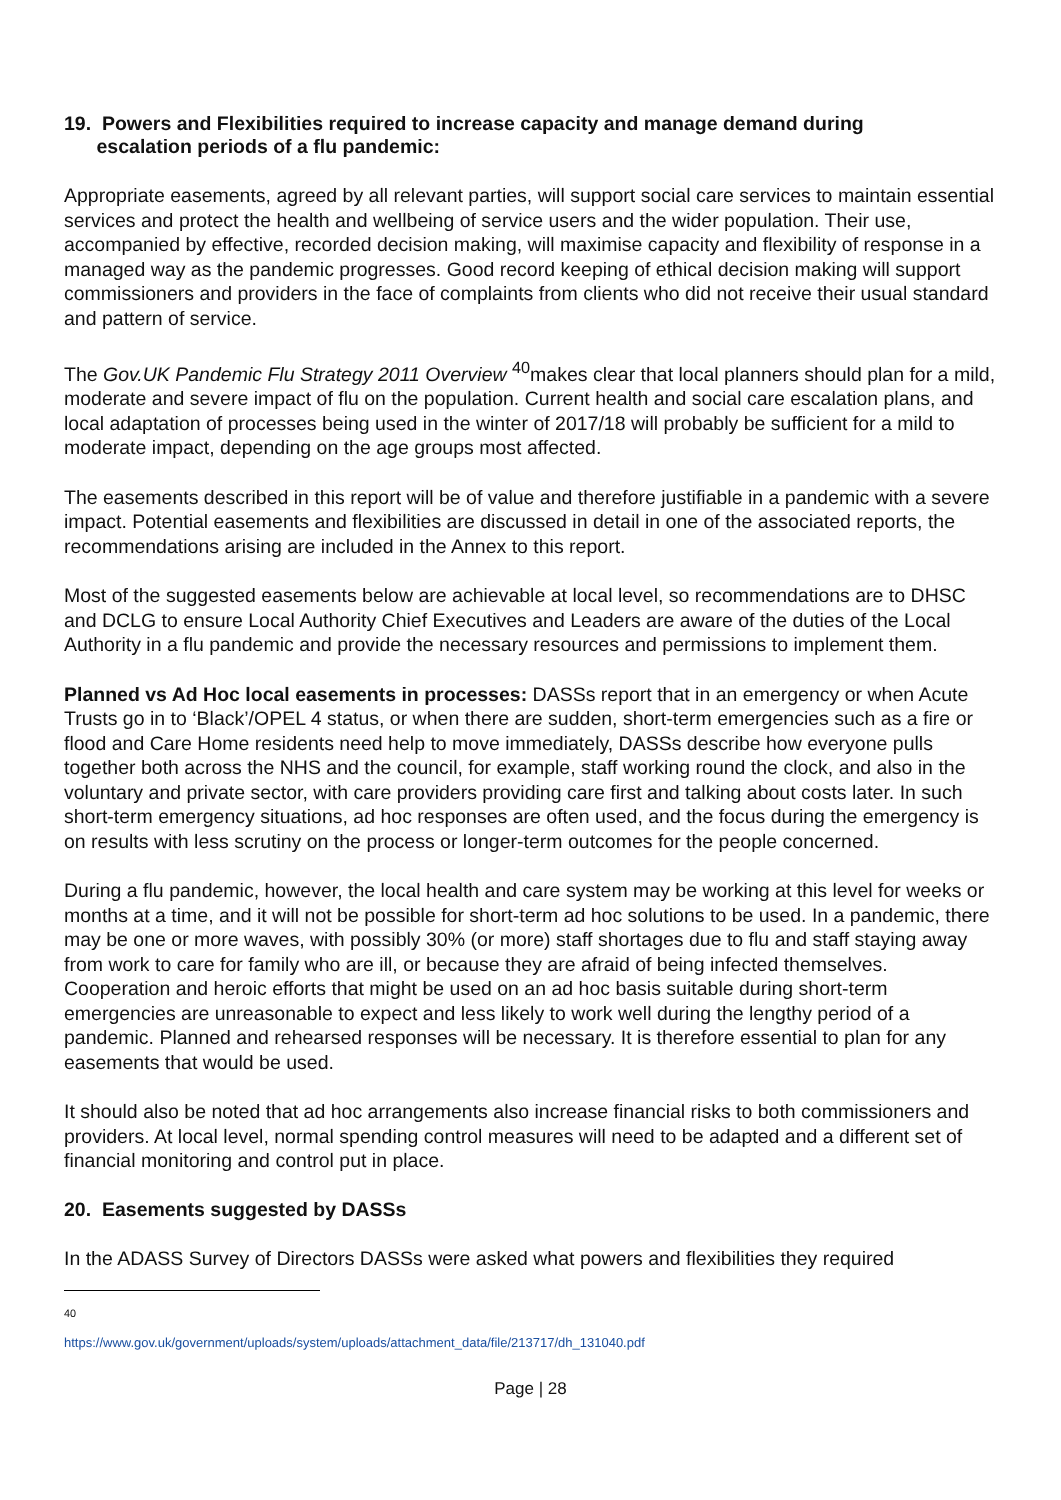19. Powers and Flexibilities required to increase capacity and manage demand during
escalation periods of a flu pandemic:
Appropriate easements, agreed by all relevant parties, will support social care services to maintain essential services and protect the health and wellbeing of service users and the wider population. Their use, accompanied by effective, recorded decision making, will maximise capacity and flexibility of response in a managed way as the pandemic progresses. Good record keeping of ethical decision making will support commissioners and providers in the face of complaints from clients who did not receive their usual standard and pattern of service.
The Gov.UK Pandemic Flu Strategy 2011 Overview <sup>40</sup>makes clear that local planners should plan for a mild, moderate and severe impact of flu on the population. Current health and social care escalation plans, and local adaptation of processes being used in the winter of 2017/18 will probably be sufficient for a mild to moderate impact, depending on the age groups most affected.
The easements described in this report will be of value and therefore justifiable in a pandemic with a severe impact. Potential easements and flexibilities are discussed in detail in one of the associated reports, the recommendations arising are included in the Annex to this report.
Most of the suggested easements below are achievable at local level, so recommendations are to DHSC and DCLG to ensure Local Authority Chief Executives and Leaders are aware of the duties of the Local Authority in a flu pandemic and provide the necessary resources and permissions to implement them.
Planned vs Ad Hoc local easements in processes: DASSs report that in an emergency or when Acute Trusts go in to ‘Black’/OPEL 4 status, or when there are sudden, short-term emergencies such as a fire or flood and Care Home residents need help to move immediately, DASSs describe how everyone pulls together both across the NHS and the council, for example, staff working round the clock, and also in the voluntary and private sector, with care providers providing care first and talking about costs later. In such short-term emergency situations, ad hoc responses are often used, and the focus during the emergency is on results with less scrutiny on the process or longer-term outcomes for the people concerned.
During a flu pandemic, however, the local health and care system may be working at this level for weeks or months at a time, and it will not be possible for short-term ad hoc solutions to be used. In a pandemic, there may be one or more waves, with possibly 30% (or more) staff shortages due to flu and staff staying away from work to care for family who are ill, or because they are afraid of being infected themselves. Cooperation and heroic efforts that might be used on an ad hoc basis suitable during short-term emergencies are unreasonable to expect and less likely to work well during the lengthy period of a pandemic. Planned and rehearsed responses will be necessary. It is therefore essential to plan for any easements that would be used.
It should also be noted that ad hoc arrangements also increase financial risks to both commissioners and providers. At local level, normal spending control measures will need to be adapted and a different set of financial monitoring and control put in place.
20. Easements suggested by DASSs
In the ADASS Survey of Directors DASSs were asked what powers and flexibilities they required
<sup>40</sup> https://www.gov.uk/government/uploads/system/uploads/attachment_data/file/213717/dh_131040.pdf
Page | 28